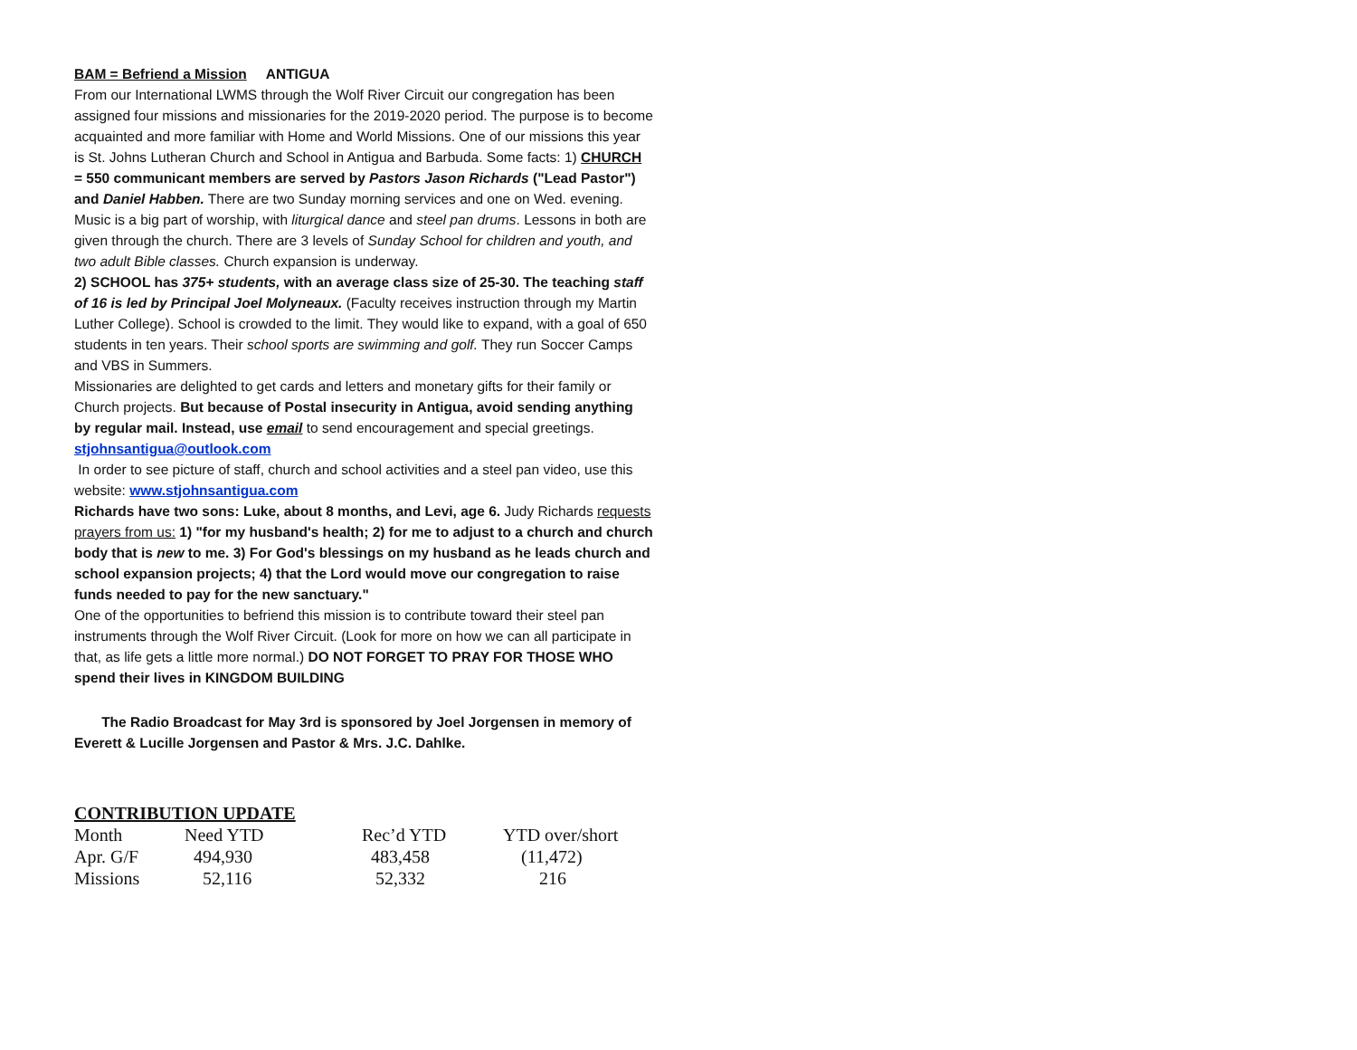BAM = Befriend a Mission ANTIGUA
From our International LWMS through the Wolf River Circuit our congregation has been assigned four missions and missionaries for the 2019-2020 period. The purpose is to become acquainted and more familiar with Home and World Missions. One of our missions this year is St. Johns Lutheran Church and School in Antigua and Barbuda. Some facts: 1) CHURCH = 550 communicant members are served by Pastors Jason Richards ("Lead Pastor") and Daniel Habben. There are two Sunday morning services and one on Wed. evening. Music is a big part of worship, with liturgical dance and steel pan drums. Lessons in both are given through the church. There are 3 levels of Sunday School for children and youth, and two adult Bible classes. Church expansion is underway.
2) SCHOOL has 375+ students, with an average class size of 25-30. The teaching staff of 16 is led by Principal Joel Molyneaux. (Faculty receives instruction through my Martin Luther College). School is crowded to the limit. They would like to expand, with a goal of 650 students in ten years. Their school sports are swimming and golf. They run Soccer Camps and VBS in Summers.
Missionaries are delighted to get cards and letters and monetary gifts for their family or Church projects. But because of Postal insecurity in Antigua, avoid sending anything by regular mail. Instead, use email to send encouragement and special greetings. stjohnsantigua@outlook.com
In order to see picture of staff, church and school activities and a steel pan video, use this website: www.stjohnsantigua.com
Richards have two sons: Luke, about 8 months, and Levi, age 6. Judy Richards requests prayers from us: 1) "for my husband's health; 2) for me to adjust to a church and church body that is new to me. 3) For God's blessings on my husband as he leads church and school expansion projects; 4) that the Lord would move our congregation to raise funds needed to pay for the new sanctuary."
One of the opportunities to befriend this mission is to contribute toward their steel pan instruments through the Wolf River Circuit. (Look for more on how we can all participate in that, as life gets a little more normal.) DO NOT FORGET TO PRAY FOR THOSE WHO spend their lives in KINGDOM BUILDING
The Radio Broadcast for May 3rd is sponsored by Joel Jorgensen in memory of Everett & Lucille Jorgensen and Pastor & Mrs. J.C. Dahlke.
CONTRIBUTION UPDATE
| Month | Need YTD | Rec’d YTD | YTD over/short |
| --- | --- | --- | --- |
| Apr. G/F | 494,930 | 483,458 | (11,472) |
| Missions | 52,116 | 52,332 | 216 |